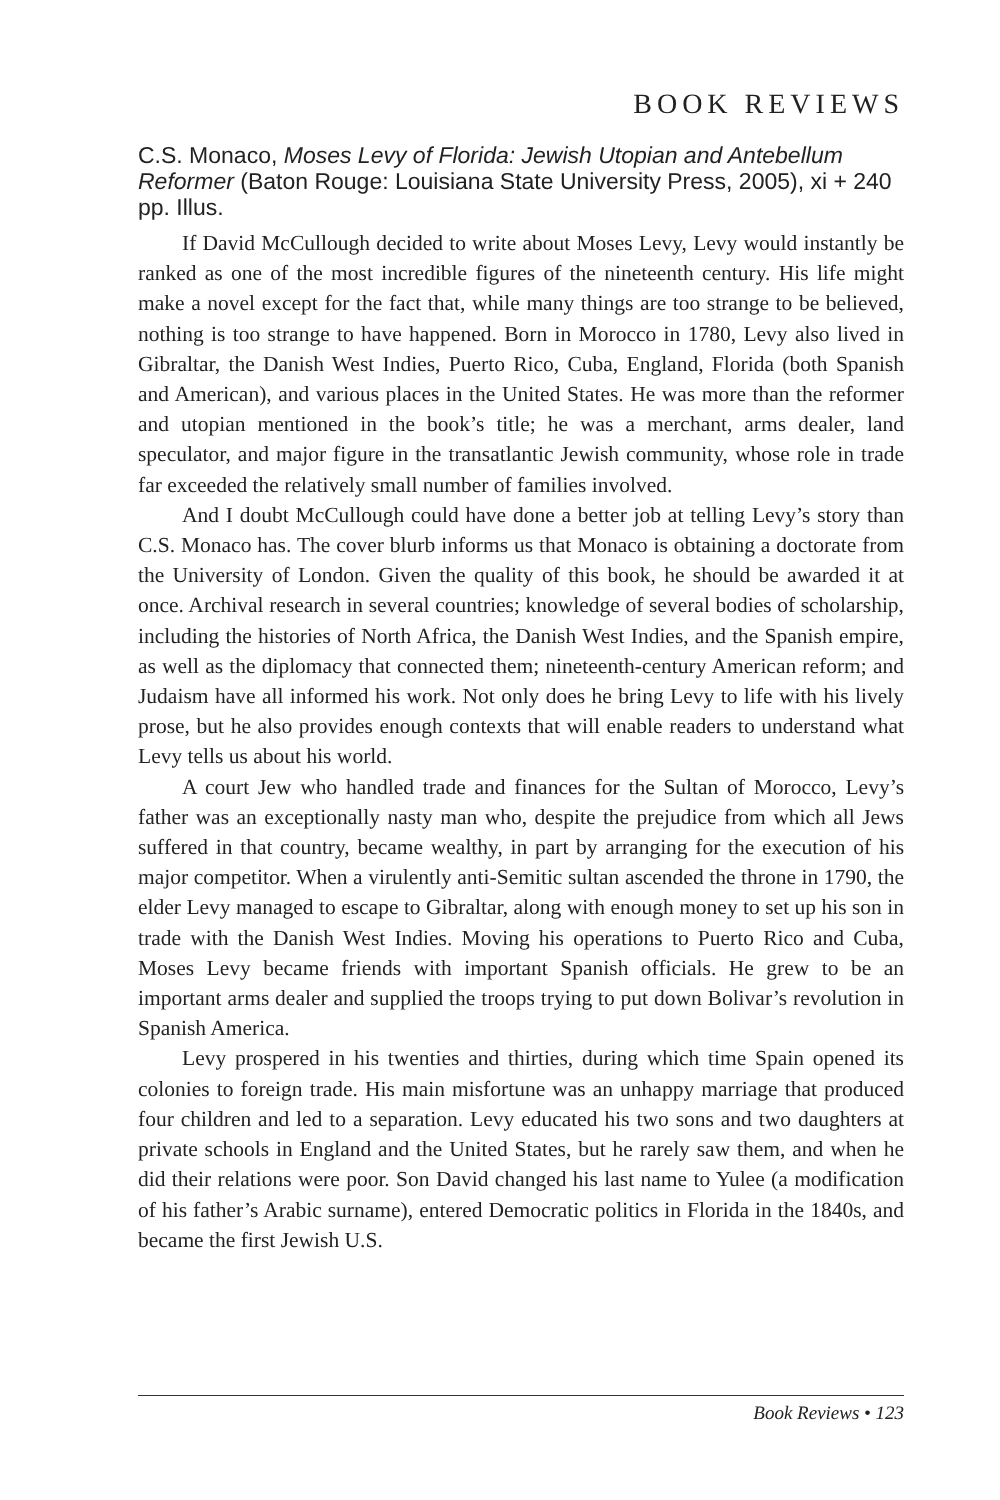BOOK REVIEWS
C.S. Monaco, Moses Levy of Florida: Jewish Utopian and Antebellum Reformer (Baton Rouge: Louisiana State University Press, 2005), xi + 240 pp. Illus.
If David McCullough decided to write about Moses Levy, Levy would instantly be ranked as one of the most incredible figures of the nineteenth century. His life might make a novel except for the fact that, while many things are too strange to be believed, nothing is too strange to have happened. Born in Morocco in 1780, Levy also lived in Gibraltar, the Danish West Indies, Puerto Rico, Cuba, England, Florida (both Spanish and American), and various places in the United States. He was more than the reformer and utopian mentioned in the book’s title; he was a merchant, arms dealer, land speculator, and major figure in the transatlantic Jewish community, whose role in trade far exceeded the relatively small number of families involved.
And I doubt McCullough could have done a better job at telling Levy’s story than C.S. Monaco has. The cover blurb informs us that Monaco is obtaining a doctorate from the University of London. Given the quality of this book, he should be awarded it at once. Archival research in several countries; knowledge of several bodies of scholarship, including the histories of North Africa, the Danish West Indies, and the Spanish empire, as well as the diplomacy that connected them; nineteenth-century American reform; and Judaism have all informed his work. Not only does he bring Levy to life with his lively prose, but he also provides enough contexts that will enable readers to understand what Levy tells us about his world.
A court Jew who handled trade and finances for the Sultan of Morocco, Levy’s father was an exceptionally nasty man who, despite the prejudice from which all Jews suffered in that country, became wealthy, in part by arranging for the execution of his major competitor. When a virulently anti-Semitic sultan ascended the throne in 1790, the elder Levy managed to escape to Gibraltar, along with enough money to set up his son in trade with the Danish West Indies. Moving his operations to Puerto Rico and Cuba, Moses Levy became friends with important Spanish officials. He grew to be an important arms dealer and supplied the troops trying to put down Bolivar’s revolution in Spanish America.
Levy prospered in his twenties and thirties, during which time Spain opened its colonies to foreign trade. His main misfortune was an unhappy marriage that produced four children and led to a separation. Levy educated his two sons and two daughters at private schools in England and the United States, but he rarely saw them, and when he did their relations were poor. Son David changed his last name to Yulee (a modification of his father’s Arabic surname), entered Democratic politics in Florida in the 1840s, and became the first Jewish U.S.
Book Reviews • 123